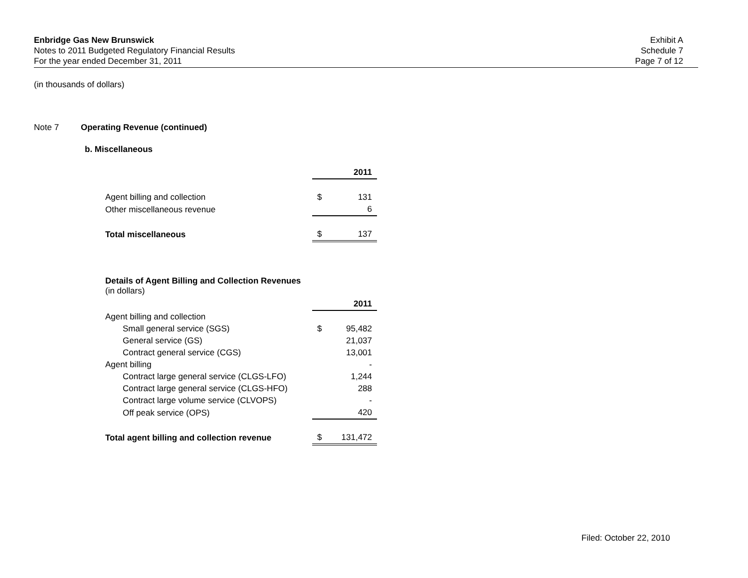Enbridge Gas New Brunswick
Notes to 2011 Budgeted Regulatory Financial Results
For the year ended December 31, 2011
Exhibit A
Schedule 7
Page 7 of 12
(in thousands of dollars)
Note 7 Operating Revenue (continued)
b. Miscellaneous
| | | 2011 |
| Agent billing and collection | $ | 131 |
| Other miscellaneous revenue | | 6 |
| Total miscellaneous | $ | 137 |
Details of Agent Billing and Collection Revenues
(in dollars)
| | | 2011 |
| Agent billing and collection | | |
| Small general service (SGS) | $ | 95,482 |
| General service (GS) | | 21,037 |
| Contract general service (CGS) | | 13,001 |
| Agent billing | | - |
| Contract large general service (CLGS-LFO) | | 1,244 |
| Contract large general service (CLGS-HFO) | | 288 |
| Contract large volume service (CLVOPS) | | - |
| Off peak service (OPS) | | 420 |
| Total agent billing and collection revenue | $ | 131,472 |
Filed: October 22, 2010